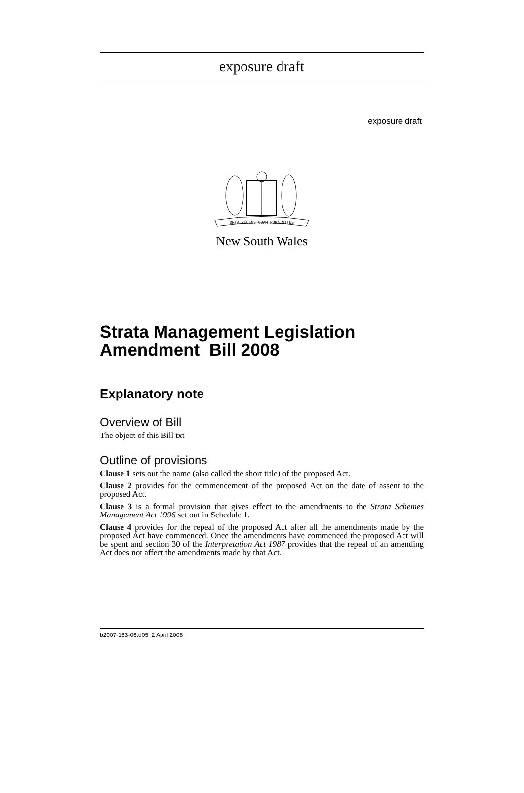exposure draft
exposure draft
ORTA RECENS QUAM PURA NITES
New South Wales
Strata Management Legislation Amendment Bill 2008
Explanatory note
Overview of Bill
The object of this Bill txt
Outline of provisions
Clause 1 sets out the name (also called the short title) of the proposed Act.
Clause 2 provides for the commencement of the proposed Act on the date of assent to the proposed Act.
Clause 3 is a formal provision that gives effect to the amendments to the Strata Schemes Management Act 1996 set out in Schedule 1.
Clause 4 provides for the repeal of the proposed Act after all the amendments made by the proposed Act have commenced. Once the amendments have commenced the proposed Act will be spent and section 30 of the Interpretation Act 1987 provides that the repeal of an amending Act does not affect the amendments made by that Act.
b2007-153-06.d05 2 April 2008